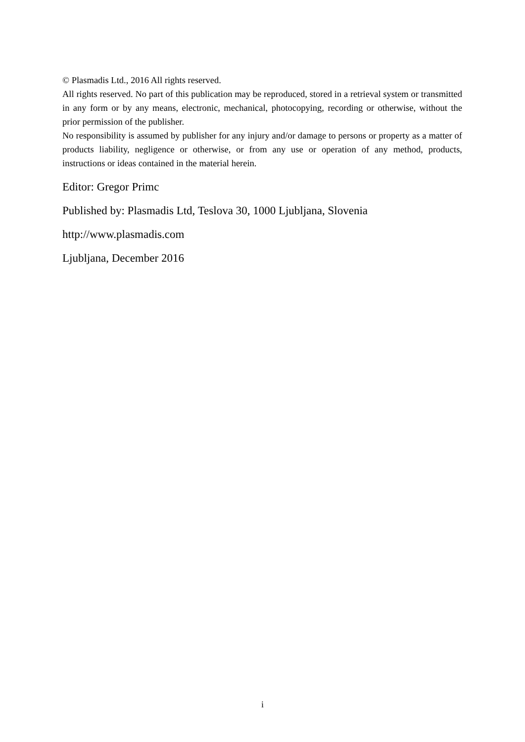© Plasmadis Ltd., 2016 All rights reserved.
All rights reserved. No part of this publication may be reproduced, stored in a retrieval system or transmitted in any form or by any means, electronic, mechanical, photocopying, recording or otherwise, without the prior permission of the publisher.
No responsibility is assumed by publisher for any injury and/or damage to persons or property as a matter of products liability, negligence or otherwise, or from any use or operation of any method, products, instructions or ideas contained in the material herein.
Editor: Gregor Primc
Published by: Plasmadis Ltd, Teslova 30, 1000 Ljubljana, Slovenia
http://www.plasmadis.com
Ljubljana, December 2016
i